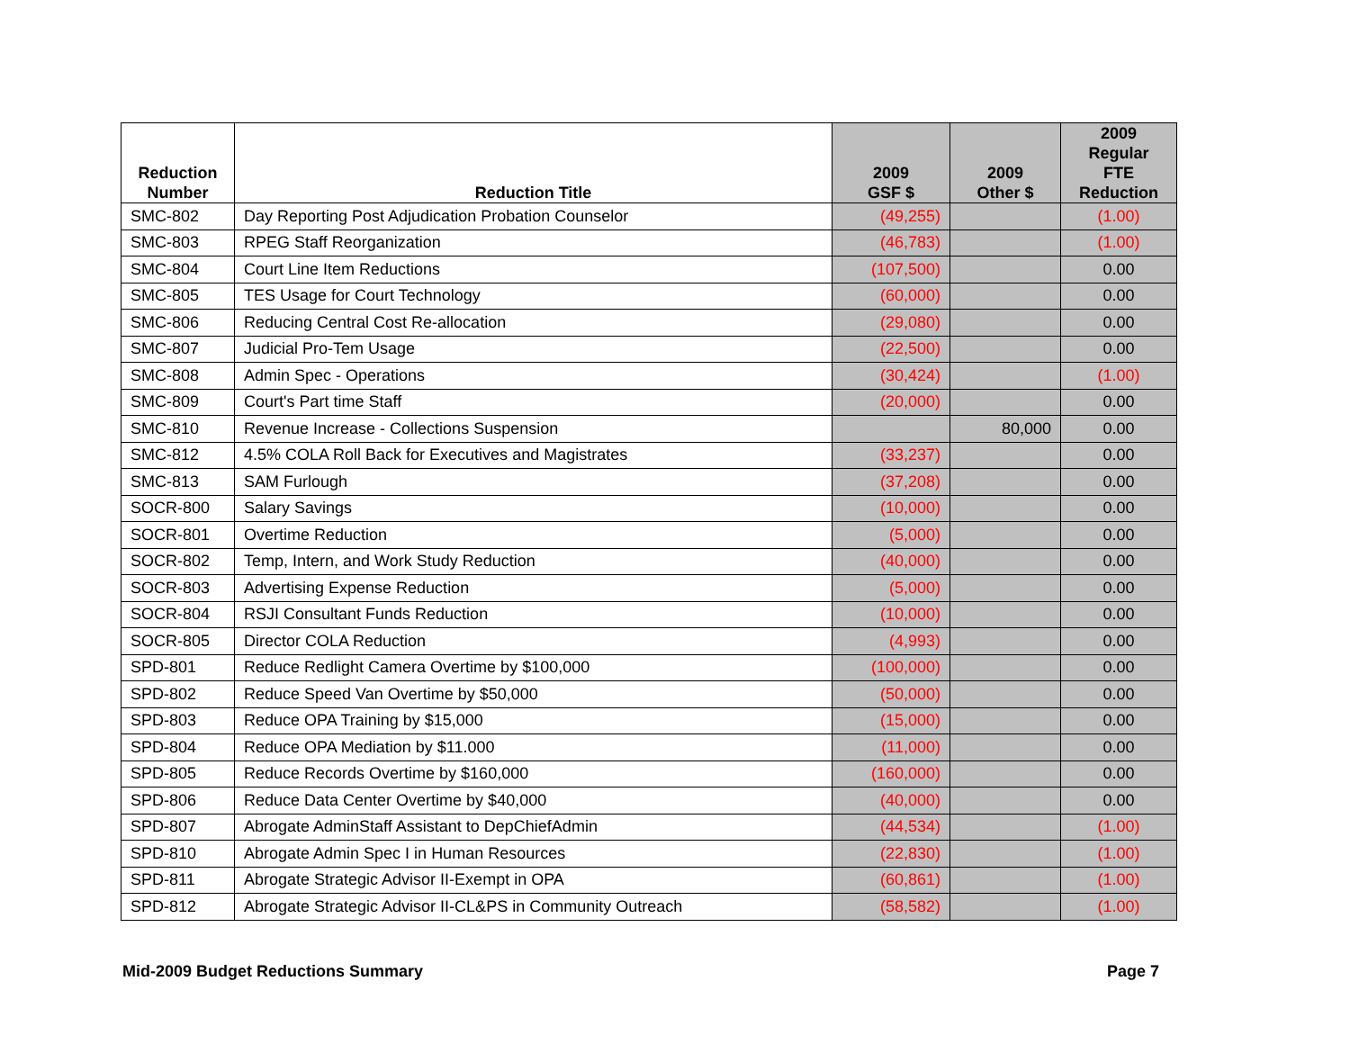| Reduction Number | Reduction Title | 2009 GSF $ | 2009 Other $ | 2009 Regular FTE Reduction |
| --- | --- | --- | --- | --- |
| SMC-802 | Day Reporting Post Adjudication Probation Counselor | (49,255) | | (1.00) |
| SMC-803 | RPEG Staff Reorganization | (46,783) | | (1.00) |
| SMC-804 | Court Line Item Reductions | (107,500) | | 0.00 |
| SMC-805 | TES Usage for Court Technology | (60,000) | | 0.00 |
| SMC-806 | Reducing Central Cost Re-allocation | (29,080) | | 0.00 |
| SMC-807 | Judicial Pro-Tem Usage | (22,500) | | 0.00 |
| SMC-808 | Admin Spec - Operations | (30,424) | | (1.00) |
| SMC-809 | Court's Part time Staff | (20,000) | | 0.00 |
| SMC-810 | Revenue Increase - Collections Suspension | | 80,000 | 0.00 |
| SMC-812 | 4.5% COLA Roll Back for Executives and Magistrates | (33,237) | | 0.00 |
| SMC-813 | SAM Furlough | (37,208) | | 0.00 |
| SOCR-800 | Salary Savings | (10,000) | | 0.00 |
| SOCR-801 | Overtime Reduction | (5,000) | | 0.00 |
| SOCR-802 | Temp, Intern, and Work Study Reduction | (40,000) | | 0.00 |
| SOCR-803 | Advertising Expense Reduction | (5,000) | | 0.00 |
| SOCR-804 | RSJI Consultant Funds Reduction | (10,000) | | 0.00 |
| SOCR-805 | Director COLA Reduction | (4,993) | | 0.00 |
| SPD-801 | Reduce Redlight Camera Overtime by $100,000 | (100,000) | | 0.00 |
| SPD-802 | Reduce Speed Van Overtime by $50,000 | (50,000) | | 0.00 |
| SPD-803 | Reduce OPA Training by $15,000 | (15,000) | | 0.00 |
| SPD-804 | Reduce OPA Mediation by $11.000 | (11,000) | | 0.00 |
| SPD-805 | Reduce Records Overtime by $160,000 | (160,000) | | 0.00 |
| SPD-806 | Reduce Data Center Overtime by $40,000 | (40,000) | | 0.00 |
| SPD-807 | Abrogate AdminStaff Assistant to DepChiefAdmin | (44,534) | | (1.00) |
| SPD-810 | Abrogate Admin Spec I in Human Resources | (22,830) | | (1.00) |
| SPD-811 | Abrogate Strategic Advisor II-Exempt in OPA | (60,861) | | (1.00) |
| SPD-812 | Abrogate Strategic Advisor II-CL&PS in Community Outreach | (58,582) | | (1.00) |
Mid-2009 Budget Reductions Summary Page 7